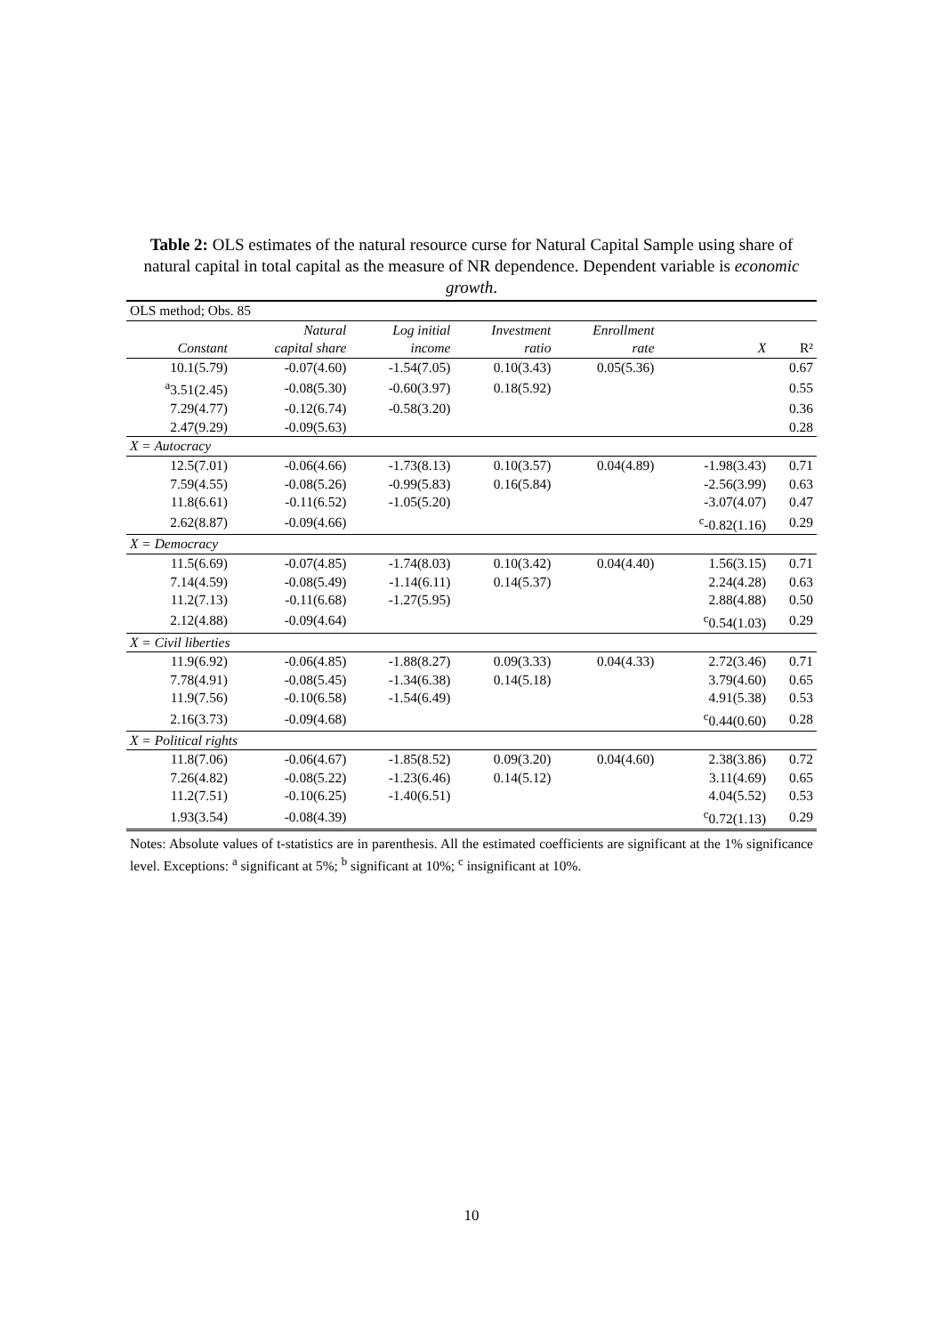Table 2: OLS estimates of the natural resource curse for Natural Capital Sample using share of natural capital in total capital as the measure of NR dependence. Dependent variable is economic growth.
| OLS method; Obs. 85 | | | | | | |
| | Natural | Log initial | Investment | Enrollment | | |
| Constant | capital share | income | ratio | rate | X | R² |
| 10.1(5.79) | -0.07(4.60) | -1.54(7.05) | 0.10(3.43) | 0.05(5.36) | | 0.67 |
| <sup>a</sup> 3.51(2.45) | -0.08(5.30) | -0.60(3.97) | 0.18(5.92) | | | 0.55 |
| 7.29(4.77) | -0.12(6.74) | -0.58(3.20) | | | | 0.36 |
| 2.47(9.29) | -0.09(5.63) | | | | | 0.28 |
| X = Autocracy | | | | | | |
| 12.5(7.01) | -0.06(4.66) | -1.73(8.13) | 0.10(3.57) | 0.04(4.89) | -1.98(3.43) | 0.71 |
| 7.59(4.55) | -0.08(5.26) | -0.99(5.83) | 0.16(5.84) | | -2.56(3.99) | 0.63 |
| 11.8(6.61) | -0.11(6.52) | -1.05(5.20) | | | -3.07(4.07) | 0.47 |
| 2.62(8.87) | -0.09(4.66) | | | | <sup>c</sup>-0.82(1.16) | 0.29 |
| X = Democracy | | | | | | |
| 11.5(6.69) | -0.07(4.85) | -1.74(8.03) | 0.10(3.42) | 0.04(4.40) | 1.56(3.15) | 0.71 |
| 7.14(4.59) | -0.08(5.49) | -1.14(6.11) | 0.14(5.37) | | 2.24(4.28) | 0.63 |
| 11.2(7.13) | -0.11(6.68) | -1.27(5.95) | | | 2.88(4.88) | 0.50 |
| 2.12(4.88) | -0.09(4.64) | | | | <sup>c</sup> 0.54(1.03) | 0.29 |
| X = Civil liberties | | | | | | |
| 11.9(6.92) | -0.06(4.85) | -1.88(8.27) | 0.09(3.33) | 0.04(4.33) | 2.72(3.46) | 0.71 |
| 7.78(4.91) | -0.08(5.45) | -1.34(6.38) | 0.14(5.18) | | 3.79(4.60) | 0.65 |
| 11.9(7.56) | -0.10(6.58) | -1.54(6.49) | | | 4.91(5.38) | 0.53 |
| 2.16(3.73) | -0.09(4.68) | | | | <sup>c</sup> 0.44(0.60) | 0.28 |
| X = Political rights | | | | | | |
| 11.8(7.06) | -0.06(4.67) | -1.85(8.52) | 0.09(3.20) | 0.04(4.60) | 2.38(3.86) | 0.72 |
| 7.26(4.82) | -0.08(5.22) | -1.23(6.46) | 0.14(5.12) | | 3.11(4.69) | 0.65 |
| 11.2(7.51) | -0.10(6.25) | -1.40(6.51) | | | 4.04(5.52) | 0.53 |
| 1.93(3.54) | -0.08(4.39) | | | | <sup>c</sup> 0.72(1.13) | 0.29 |
Notes: Absolute values of t-statistics are in parenthesis. All the estimated coefficients are significant at the 1% significance level. Exceptions: <sup>a</sup> significant at 5%; <sup>b</sup> significant at 10%; <sup>c</sup> insignificant at 10%.
10